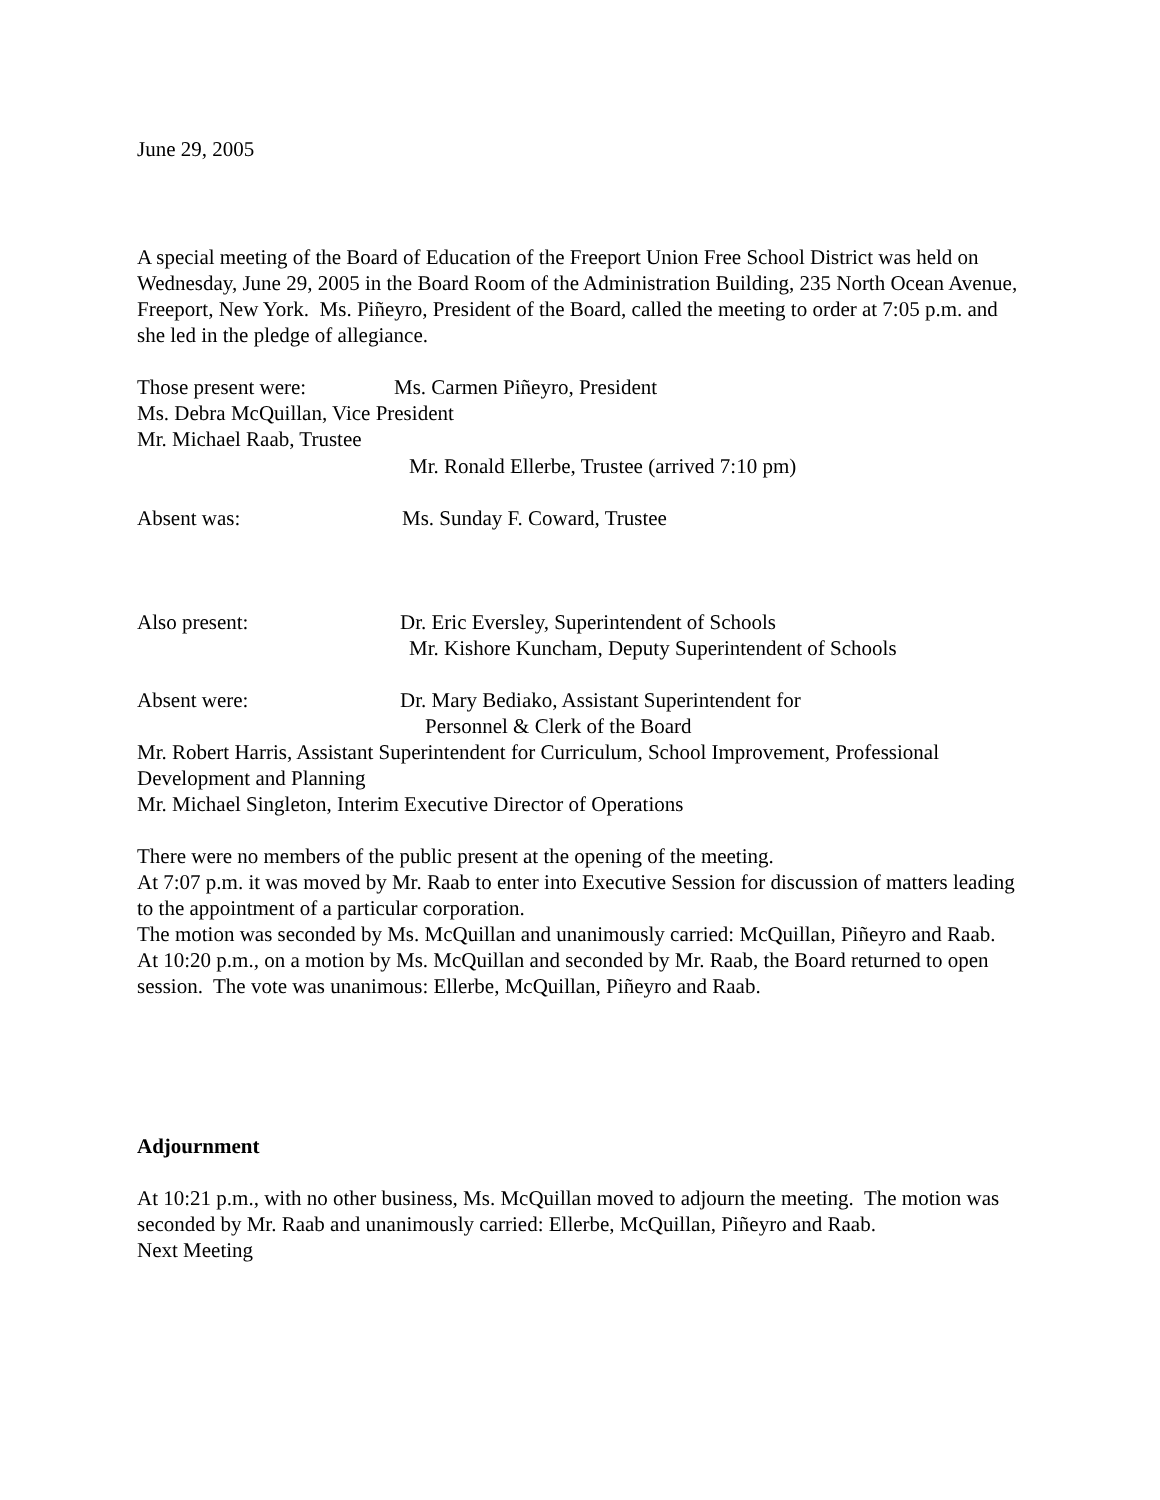June 29, 2005
A special meeting of the Board of Education of the Freeport Union Free School District was held on Wednesday, June 29, 2005 in the Board Room of the Administration Building, 235 North Ocean Avenue, Freeport, New York. Ms. Piñeyro, President of the Board, called the meeting to order at 7:05 p.m. and she led in the pledge of allegiance.
Those present were: Ms. Carmen Piñeyro, President
Ms. Debra McQuillan, Vice President
Mr. Michael Raab, Trustee
Mr. Ronald Ellerbe, Trustee (arrived 7:10 pm)
Absent was: Ms. Sunday F. Coward, Trustee
Also present: Dr. Eric Eversley, Superintendent of Schools
Mr. Kishore Kuncham, Deputy Superintendent of Schools
Absent were: Dr. Mary Bediako, Assistant Superintendent for
Personnel & Clerk of the Board
Mr. Robert Harris, Assistant Superintendent for Curriculum, School Improvement, Professional Development and Planning
Mr. Michael Singleton, Interim Executive Director of Operations
There were no members of the public present at the opening of the meeting.
At 7:07 p.m. it was moved by Mr. Raab to enter into Executive Session for discussion of matters leading to the appointment of a particular corporation.
The motion was seconded by Ms. McQuillan and unanimously carried: McQuillan, Piñeyro and Raab.
At 10:20 p.m., on a motion by Ms. McQuillan and seconded by Mr. Raab, the Board returned to open session. The vote was unanimous: Ellerbe, McQuillan, Piñeyro and Raab.
Adjournment
At 10:21 p.m., with no other business, Ms. McQuillan moved to adjourn the meeting. The motion was seconded by Mr. Raab and unanimously carried: Ellerbe, McQuillan, Piñeyro and Raab.
Next Meeting